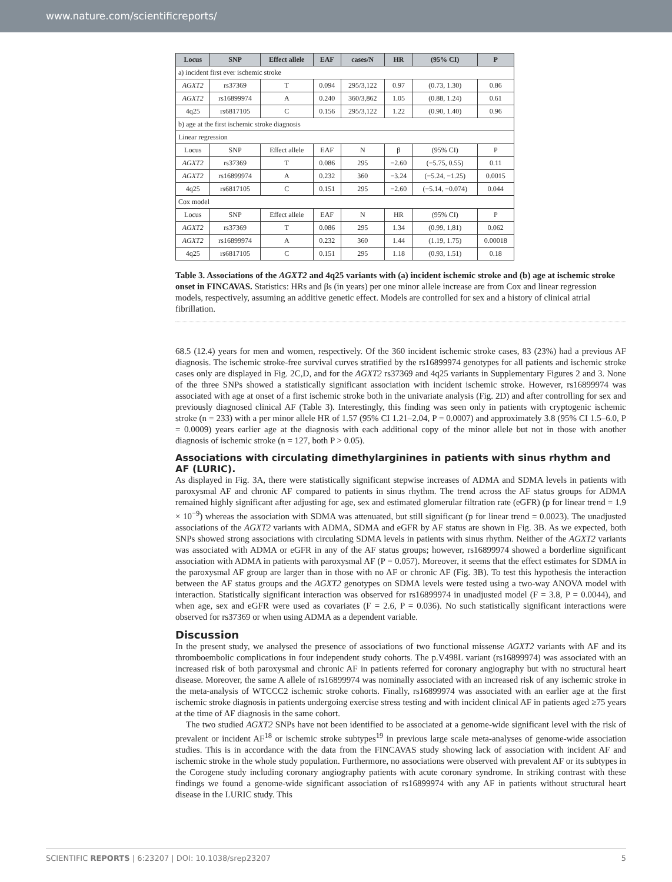www.nature.com/scientificreports/
| Locus | SNP | Effect allele | EAF | cases/N | HR | (95% CI) | P |
| --- | --- | --- | --- | --- | --- | --- | --- |
| a) incident first ever ischemic stroke | | | | | | | |
| AGXT2 | rs37369 | T | 0.094 | 295/3,122 | 0.97 | (0.73, 1.30) | 0.86 |
| AGXT2 | rs16899974 | A | 0.240 | 360/3,862 | 1.05 | (0.88, 1.24) | 0.61 |
| 4q25 | rs6817105 | C | 0.156 | 295/3,122 | 1.22 | (0.90, 1.40) | 0.96 |
| b) age at the first ischemic stroke diagnosis | | | | | | | |
| Linear regression | | | | | | | |
| Locus | SNP | Effect allele | EAF | N | β | (95% CI) | P |
| AGXT2 | rs37369 | T | 0.086 | 295 | −2.60 | (−5.75, 0.55) | 0.11 |
| AGXT2 | rs16899974 | A | 0.232 | 360 | −3.24 | (−5.24, −1.25) | 0.0015 |
| 4q25 | rs6817105 | C | 0.151 | 295 | −2.60 | (−5.14, −0.074) | 0.044 |
| Cox model | | | | | | | |
| Locus | SNP | Effect allele | EAF | N | HR | (95% CI) | P |
| AGXT2 | rs37369 | T | 0.086 | 295 | 1.34 | (0.99, 1,81) | 0.062 |
| AGXT2 | rs16899974 | A | 0.232 | 360 | 1.44 | (1.19, 1.75) | 0.00018 |
| 4q25 | rs6817105 | C | 0.151 | 295 | 1.18 | (0.93, 1.51) | 0.18 |
Table 3. Associations of the AGXT2 and 4q25 variants with (a) incident ischemic stroke and (b) age at ischemic stroke onset in FINCAVAS. Statistics: HRs and βs (in years) per one minor allele increase are from Cox and linear regression models, respectively, assuming an additive genetic effect. Models are controlled for sex and a history of clinical atrial fibrillation.
68.5 (12.4) years for men and women, respectively. Of the 360 incident ischemic stroke cases, 83 (23%) had a previous AF diagnosis. The ischemic stroke-free survival curves stratified by the rs16899974 genotypes for all patients and ischemic stroke cases only are displayed in Fig. 2C,D, and for the AGXT2 rs37369 and 4q25 variants in Supplementary Figures 2 and 3. None of the three SNPs showed a statistically significant association with incident ischemic stroke. However, rs16899974 was associated with age at onset of a first ischemic stroke both in the univariate analysis (Fig. 2D) and after controlling for sex and previously diagnosed clinical AF (Table 3). Interestingly, this finding was seen only in patients with cryptogenic ischemic stroke (n = 233) with a per minor allele HR of 1.57 (95% CI 1.21–2.04, P = 0.0007) and approximately 3.8 (95% CI 1.5–6.0, P = 0.0009) years earlier age at the diagnosis with each additional copy of the minor allele but not in those with another diagnosis of ischemic stroke (n = 127, both P > 0.05).
Associations with circulating dimethylarginines in patients with sinus rhythm and AF (LURIC).
As displayed in Fig. 3A, there were statistically significant stepwise increases of ADMA and SDMA levels in patients with paroxysmal AF and chronic AF compared to patients in sinus rhythm. The trend across the AF status groups for ADMA remained highly significant after adjusting for age, sex and estimated glomerular filtration rate (eGFR) (p for linear trend = 1.9 × 10<sup>−9</sup>) whereas the association with SDMA was attenuated, but still significant (p for linear trend = 0.0023). The unadjusted associations of the AGXT2 variants with ADMA, SDMA and eGFR by AF status are shown in Fig. 3B. As we expected, both SNPs showed strong associations with circulating SDMA levels in patients with sinus rhythm. Neither of the AGXT2 variants was associated with ADMA or eGFR in any of the AF status groups; however, rs16899974 showed a borderline significant association with ADMA in patients with paroxysmal AF (P = 0.057). Moreover, it seems that the effect estimates for SDMA in the paroxysmal AF group are larger than in those with no AF or chronic AF (Fig. 3B). To test this hypothesis the interaction between the AF status groups and the AGXT2 genotypes on SDMA levels were tested using a two-way ANOVA model with interaction. Statistically significant interaction was observed for rs16899974 in unadjusted model (F = 3.8, P = 0.0044), and when age, sex and eGFR were used as covariates (F = 2.6, P = 0.036). No such statistically significant interactions were observed for rs37369 or when using ADMA as a dependent variable.
Discussion
In the present study, we analysed the presence of associations of two functional missense AGXT2 variants with AF and its thromboembolic complications in four independent study cohorts. The p.V498L variant (rs16899974) was associated with an increased risk of both paroxysmal and chronic AF in patients referred for coronary angiography but with no structural heart disease. Moreover, the same A allele of rs16899974 was nominally associated with an increased risk of any ischemic stroke in the meta-analysis of WTCCC2 ischemic stroke cohorts. Finally, rs16899974 was associated with an earlier age at the first ischemic stroke diagnosis in patients undergoing exercise stress testing and with incident clinical AF in patients aged ≥75 years at the time of AF diagnosis in the same cohort.
The two studied AGXT2 SNPs have not been identified to be associated at a genome-wide significant level with the risk of prevalent or incident AF<sup>18</sup> or ischemic stroke subtypes<sup>19</sup> in previous large scale meta-analyses of genome-wide association studies. This is in accordance with the data from the FINCAVAS study showing lack of association with incident AF and ischemic stroke in the whole study population. Furthermore, no associations were observed with prevalent AF or its subtypes in the Corogene study including coronary angiography patients with acute coronary syndrome. In striking contrast with these findings we found a genome-wide significant association of rs16899974 with any AF in patients without structural heart disease in the LURIC study. This
SCIENTIFIC REPORTS | 6:23207 | DOI: 10.1038/srep23207 5